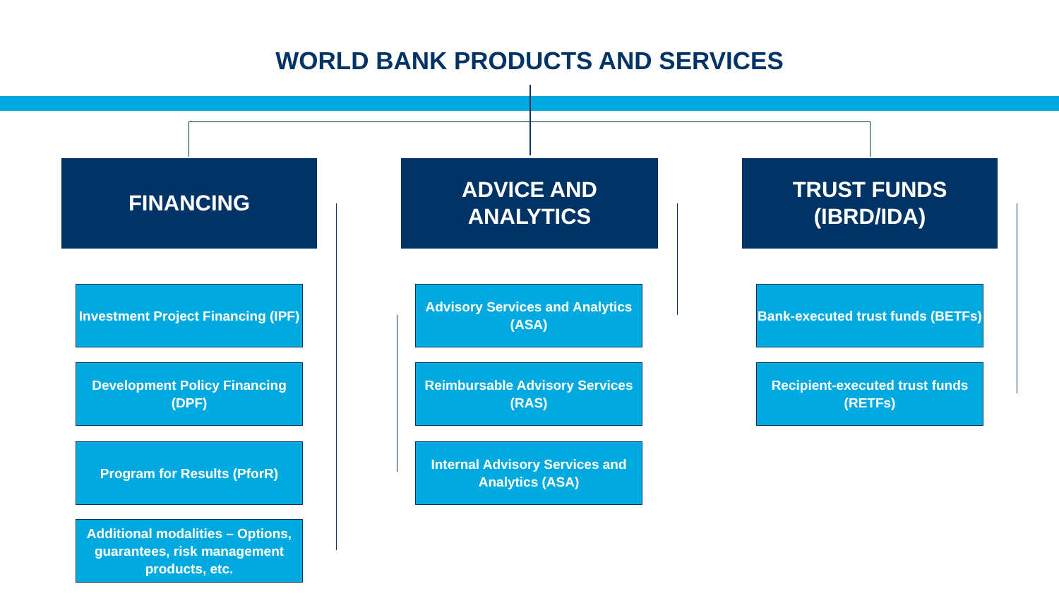WORLD BANK PRODUCTS AND SERVICES
FINANCING
Investment Project Financing (IPF)
Development Policy Financing (DPF)
Program for Results (PforR)
Additional modalities – Options, guarantees, risk management products, etc.
ADVICE AND
ANALYTICS
Advisory Services and Analytics (ASA)
Reimbursable Advisory Services (RAS)
Internal Advisory Services and Analytics (ASA)
TRUST FUNDS
(IBRD/IDA)
Bank-executed trust funds (BETFs)
Recipient-executed trust funds (RETFs)